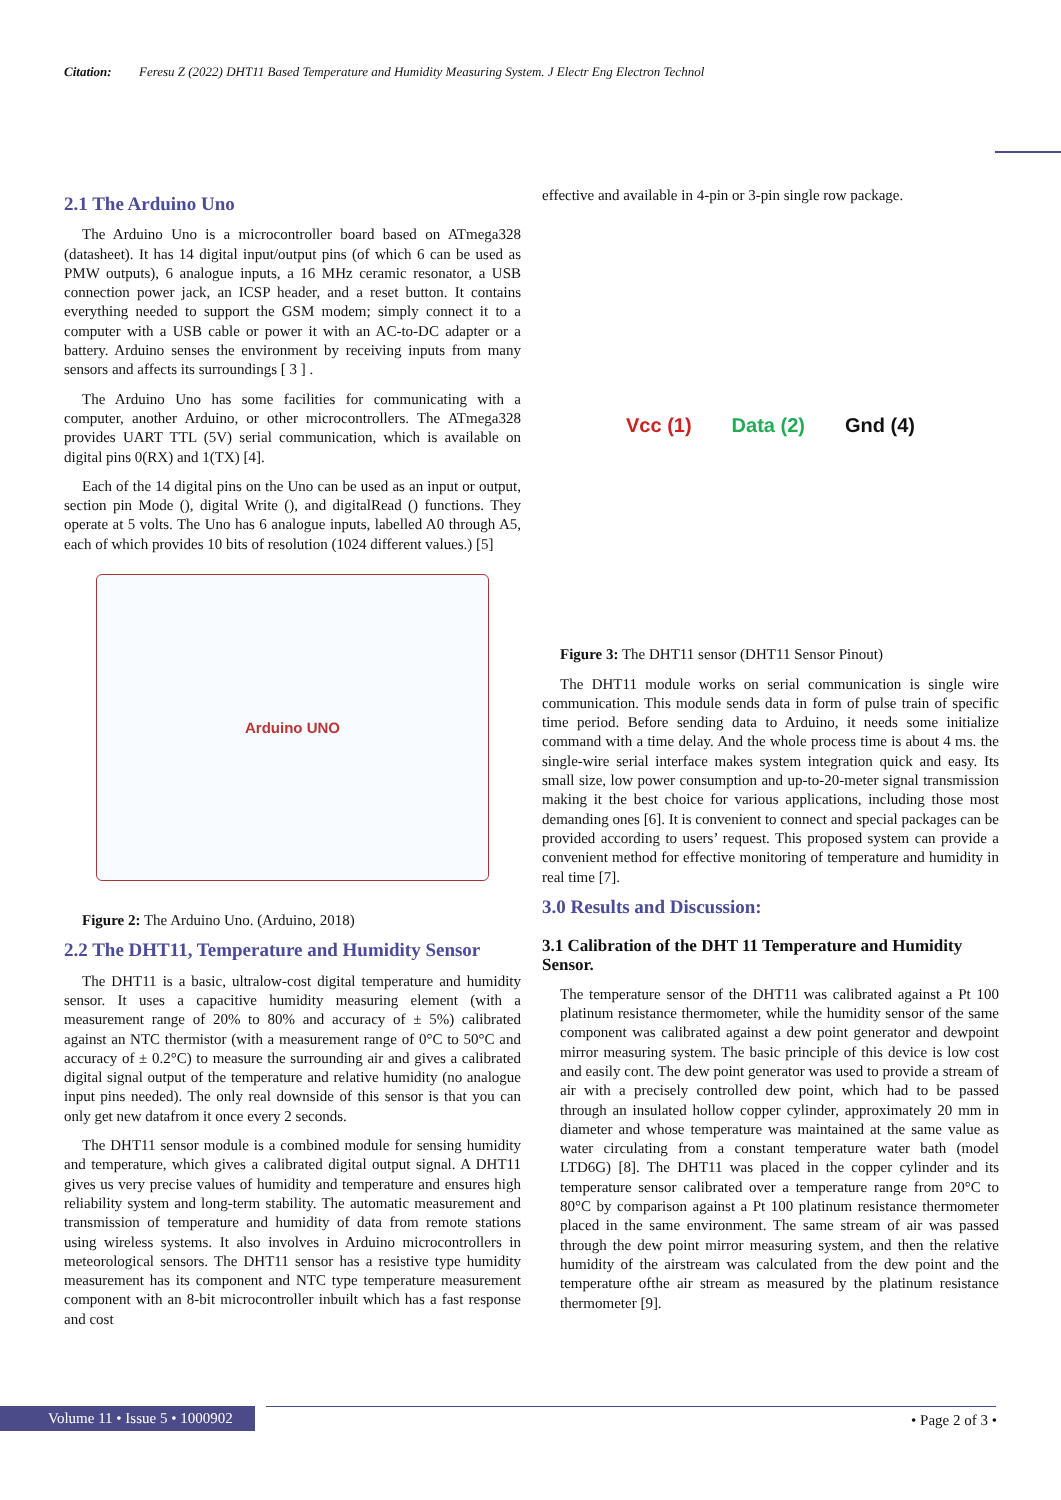Citation: Feresu Z (2022) DHT11 Based Temperature and Humidity Measuring System. J Electr Eng Electron Technol
2.1 The Arduino Uno
The Arduino Uno is a microcontroller board based on ATmega328 (datasheet). It has 14 digital input/output pins (of which 6 can be used as PMW outputs), 6 analogue inputs, a 16 MHz ceramic resonator, a USB connection power jack, an ICSP header, and a reset button. It contains everything needed to support the GSM modem; simply connect it to a computer with a USB cable or power it with an AC-to-DC adapter or a battery. Arduino senses the environment by receiving inputs from many sensors and affects its surroundings [ 3 ] .
The Arduino Uno has some facilities for communicating with a computer, another Arduino, or other microcontrollers. The ATmega328 provides UART TTL (5V) serial communication, which is available on digital pins 0(RX) and 1(TX) [4].
Each of the 14 digital pins on the Uno can be used as an input or output, section pin Mode (), digital Write (), and digitalRead () functions. They operate at 5 volts. The Uno has 6 analogue inputs, labelled A0 through A5, each of which provides 10 bits of resolution (1024 different values.) [5]
Arduino UNO
Figure 2: The Arduino Uno. (Arduino, 2018)
2.2 The DHT11, Temperature and Humidity Sensor
The DHT11 is a basic, ultralow-cost digital temperature and humidity sensor. It uses a capacitive humidity measuring element (with a measurement range of 20% to 80% and accuracy of ± 5%) calibrated against an NTC thermistor (with a measurement range of 0°C to 50°C and accuracy of ± 0.2°C) to measure the surrounding air and gives a calibrated digital signal output of the temperature and relative humidity (no analogue input pins needed). The only real downside of this sensor is that you can only get new datafrom it once every 2 seconds.
The DHT11 sensor module is a combined module for sensing humidity and temperature, which gives a calibrated digital output signal. A DHT11 gives us very precise values of humidity and temperature and ensures high reliability system and long-term stability. The automatic measurement and transmission of temperature and humidity of data from remote stations using wireless systems. It also involves in Arduino microcontrollers in meteorological sensors. The DHT11 sensor has a resistive type humidity measurement has its component and NTC type temperature measurement component with an 8-bit microcontroller inbuilt which has a fast response and cost
effective and available in 4-pin or 3-pin single row package.
Vcc (1) Data (2) Gnd (4)
Figure 3: The DHT11 sensor (DHT11 Sensor Pinout)
The DHT11 module works on serial communication is single wire communication. This module sends data in form of pulse train of specific time period. Before sending data to Arduino, it needs some initialize command with a time delay. And the whole process time is about 4 ms. the single-wire serial interface makes system integration quick and easy. Its small size, low power consumption and up-to-20-meter signal transmission making it the best choice for various applications, including those most demanding ones [6]. It is convenient to connect and special packages can be provided according to users’ request. This proposed system can provide a convenient method for effective monitoring of temperature and humidity in real time [7].
3.0 Results and Discussion:
3.1 Calibration of the DHT 11 Temperature and Humidity Sensor.
The temperature sensor of the DHT11 was calibrated against a Pt 100 platinum resistance thermometer, while the humidity sensor of the same component was calibrated against a dew point generator and dewpoint mirror measuring system. The basic principle of this device is low cost and easily cont. The dew point generator was used to provide a stream of air with a precisely controlled dew point, which had to be passed through an insulated hollow copper cylinder, approximately 20 mm in diameter and whose temperature was maintained at the same value as water circulating from a constant temperature water bath (model LTD6G) [8]. The DHT11 was placed in the copper cylinder and its temperature sensor calibrated over a temperature range from 20°C to 80°C by comparison against a Pt 100 platinum resistance thermometer placed in the same environment. The same stream of air was passed through the dew point mirror measuring system, and then the relative humidity of the airstream was calculated from the dew point and the temperature ofthe air stream as measured by the platinum resistance thermometer [9].
Volume 11 • Issue 5 • 1000902 • Page 2 of 3 •